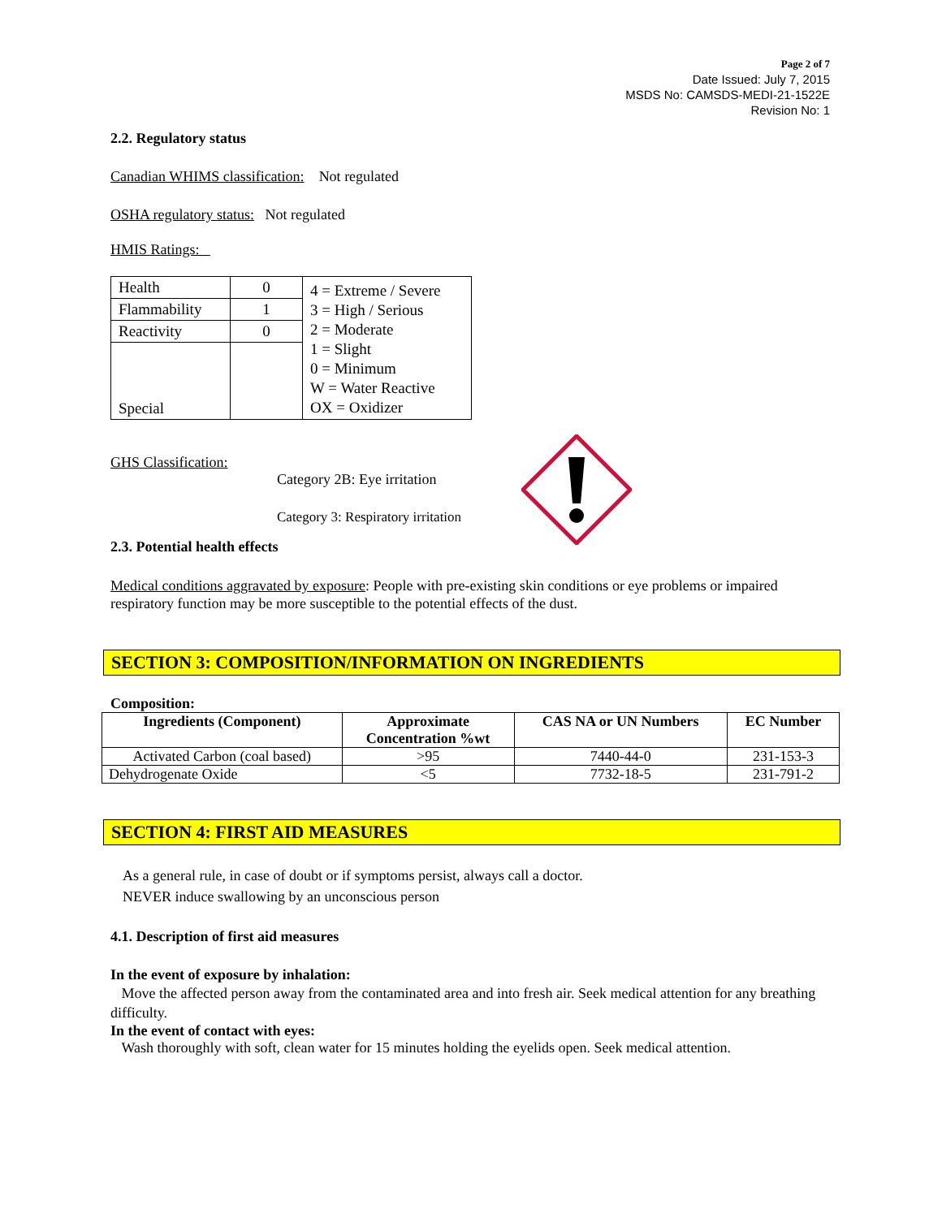Page 2 of 7
Date Issued: July 7, 2015
MSDS No: CAMSDS-MEDI-21-1522E
Revision No: 1
2.2. Regulatory status
Canadian WHIMS classification: Not regulated
OSHA regulatory status: Not regulated
HMIS Ratings:
| Health | 0 | 4 = Extreme / Severe 3 = High / Serious 2 = Moderate 1 = Slight 0 = Minimum W = Water Reactive OX = Oxidizer |
| Flammability | 1 | |
| Reactivity | 0 | |
| Special | | |
GHS Classification:
Category 2B: Eye irritation
Category 3: Respiratory irritation
2.3. Potential health effects
Medical conditions aggravated by exposure: People with pre-existing skin conditions or eye problems or impaired respiratory function may be more susceptible to the potential effects of the dust.
SECTION 3: COMPOSITION/INFORMATION ON INGREDIENTS
Composition:
| Ingredients (Component) | Approximate Concentration %wt | CAS NA or UN Numbers | EC Number |
| --- | --- | --- | --- |
| Activated Carbon (coal based) | >95 | 7440-44-0 | 231-153-3 |
| Dehydrogenate Oxide | <5 | 7732-18-5 | 231-791-2 |
SECTION 4: FIRST AID MEASURES
As a general rule, in case of doubt or if symptoms persist, always call a doctor.
NEVER induce swallowing by an unconscious person
4.1. Description of first aid measures
In the event of exposure by inhalation:
Move the affected person away from the contaminated area and into fresh air. Seek medical attention for any breathing difficulty.
In the event of contact with eyes:
Wash thoroughly with soft, clean water for 15 minutes holding the eyelids open. Seek medical attention.